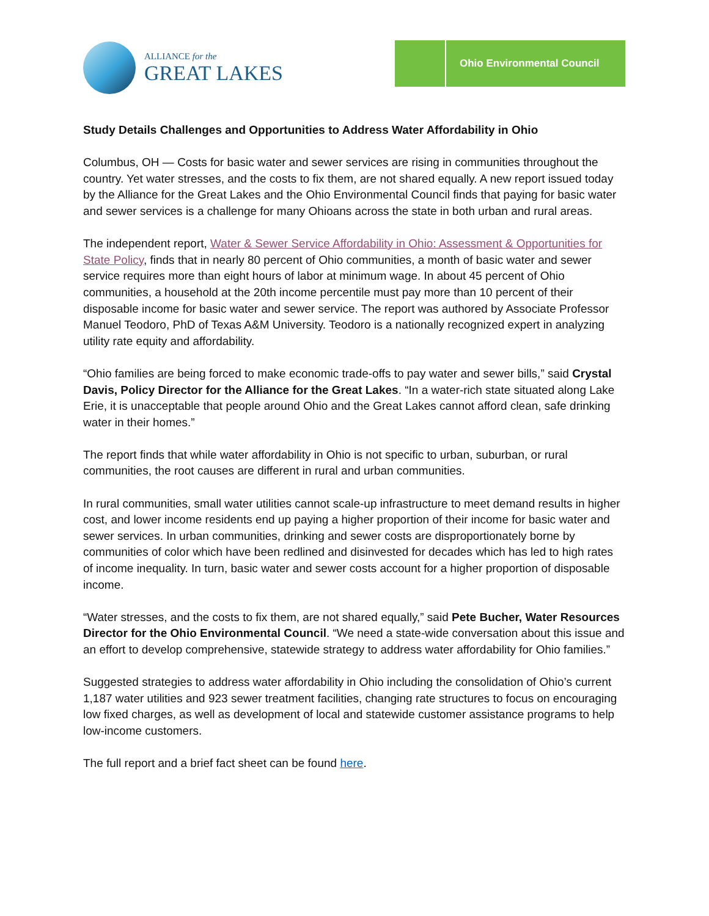ALLIANCE for the
GREAT LAKES
Ohio Environmental Council
Study Details Challenges and Opportunities to Address Water Affordability in Ohio
Columbus, OH — Costs for basic water and sewer services are rising in communities throughout the country. Yet water stresses, and the costs to fix them, are not shared equally. A new report issued today by the Alliance for the Great Lakes and the Ohio Environmental Council finds that paying for basic water and sewer services is a challenge for many Ohioans across the state in both urban and rural areas.
The independent report, Water & Sewer Service Affordability in Ohio: Assessment & Opportunities for State Policy, finds that in nearly 80 percent of Ohio communities, a month of basic water and sewer service requires more than eight hours of labor at minimum wage. In about 45 percent of Ohio communities, a household at the 20th income percentile must pay more than 10 percent of their disposable income for basic water and sewer service. The report was authored by Associate Professor Manuel Teodoro, PhD of Texas A&M University. Teodoro is a nationally recognized expert in analyzing utility rate equity and affordability.
“Ohio families are being forced to make economic trade-offs to pay water and sewer bills,” said Crystal Davis, Policy Director for the Alliance for the Great Lakes. “In a water-rich state situated along Lake Erie, it is unacceptable that people around Ohio and the Great Lakes cannot afford clean, safe drinking water in their homes.”
The report finds that while water affordability in Ohio is not specific to urban, suburban, or rural communities, the root causes are different in rural and urban communities.
In rural communities, small water utilities cannot scale-up infrastructure to meet demand results in higher cost, and lower income residents end up paying a higher proportion of their income for basic water and sewer services. In urban communities, drinking and sewer costs are disproportionately borne by communities of color which have been redlined and disinvested for decades which has led to high rates of income inequality. In turn, basic water and sewer costs account for a higher proportion of disposable income.
“Water stresses, and the costs to fix them, are not shared equally,” said Pete Bucher, Water Resources Director for the Ohio Environmental Council. “We need a state-wide conversation about this issue and an effort to develop comprehensive, statewide strategy to address water affordability for Ohio families.”
Suggested strategies to address water affordability in Ohio including the consolidation of Ohio’s current 1,187 water utilities and 923 sewer treatment facilities, changing rate structures to focus on encouraging low fixed charges, as well as development of local and statewide customer assistance programs to help low-income customers.
The full report and a brief fact sheet can be found here.